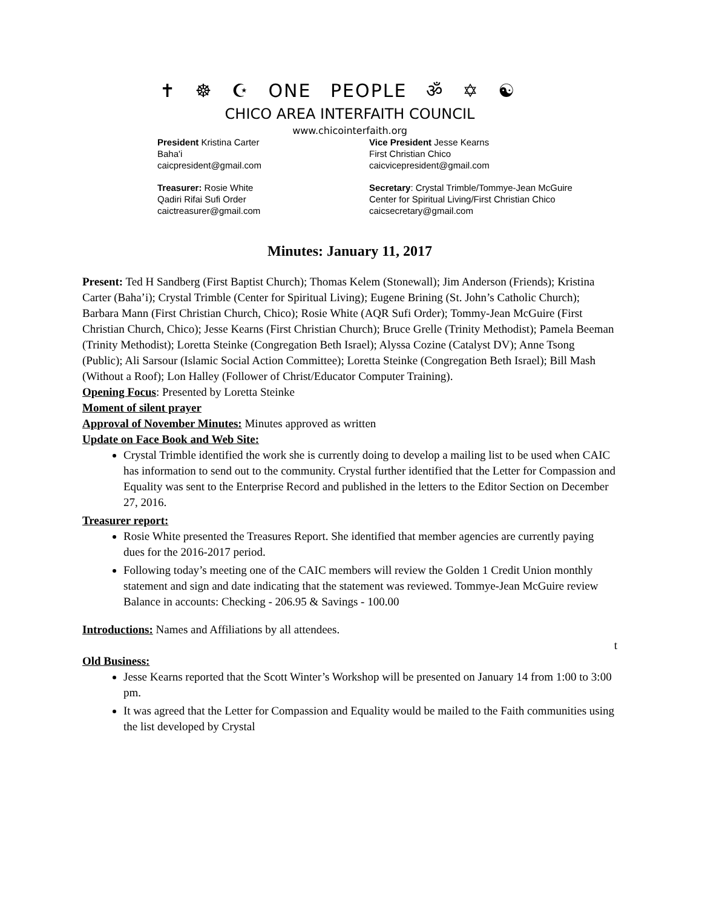✝ ☸ ☪ ONE PEOPLE ॐ ✡ ☯
CHICO AREA INTERFAITH COUNCIL
www.chicointerfaith.org
President Kristina Carter
Baha'i
caicpresident@gmail.com
Vice President Jesse Kearns
First Christian Chico
caicvicepresident@gmail.com
Treasurer: Rosie White
Qadiri Rifai Sufi Order
caictreasurer@gmail.com
Secretary: Crystal Trimble/Tommye-Jean McGuire
Center for Spiritual Living/First Christian Chico
caicsecretary@gmail.com
Minutes: January 11, 2017
Present: Ted H Sandberg (First Baptist Church); Thomas Kelem (Stonewall); Jim Anderson (Friends); Kristina Carter (Baha’i); Crystal Trimble (Center for Spiritual Living); Eugene Brining (St. John’s Catholic Church); Barbara Mann (First Christian Church, Chico); Rosie White (AQR Sufi Order); Tommy-Jean McGuire (First Christian Church, Chico); Jesse Kearns (First Christian Church); Bruce Grelle (Trinity Methodist); Pamela Beeman (Trinity Methodist); Loretta Steinke (Congregation Beth Israel); Alyssa Cozine (Catalyst DV); Anne Tsong (Public); Ali Sarsour (Islamic Social Action Committee); Loretta Steinke (Congregation Beth Israel); Bill Mash (Without a Roof); Lon Halley (Follower of Christ/Educator Computer Training).
Opening Focus: Presented by Loretta Steinke
Moment of silent prayer
Approval of November Minutes: Minutes approved as written
Update on Face Book and Web Site:
Crystal Trimble identified the work she is currently doing to develop a mailing list to be used when CAIC has information to send out to the community. Crystal further identified that the Letter for Compassion and Equality was sent to the Enterprise Record and published in the letters to the Editor Section on December 27, 2016.
Treasurer report:
Rosie White presented the Treasures Report. She identified that member agencies are currently paying dues for the 2016-2017 period.
Following today’s meeting one of the CAIC members will review the Golden 1 Credit Union monthly statement and sign and date indicating that the statement was reviewed. Tommye-Jean McGuire review
Balance in accounts: Checking - 206.95 & Savings - 100.00
Introductions: Names and Affiliations by all attendees.
t
Old Business:
Jesse Kearns reported that the Scott Winter’s Workshop will be presented on January 14 from 1:00 to 3:00 pm.
It was agreed that the Letter for Compassion and Equality would be mailed to the Faith communities using the list developed by Crystal